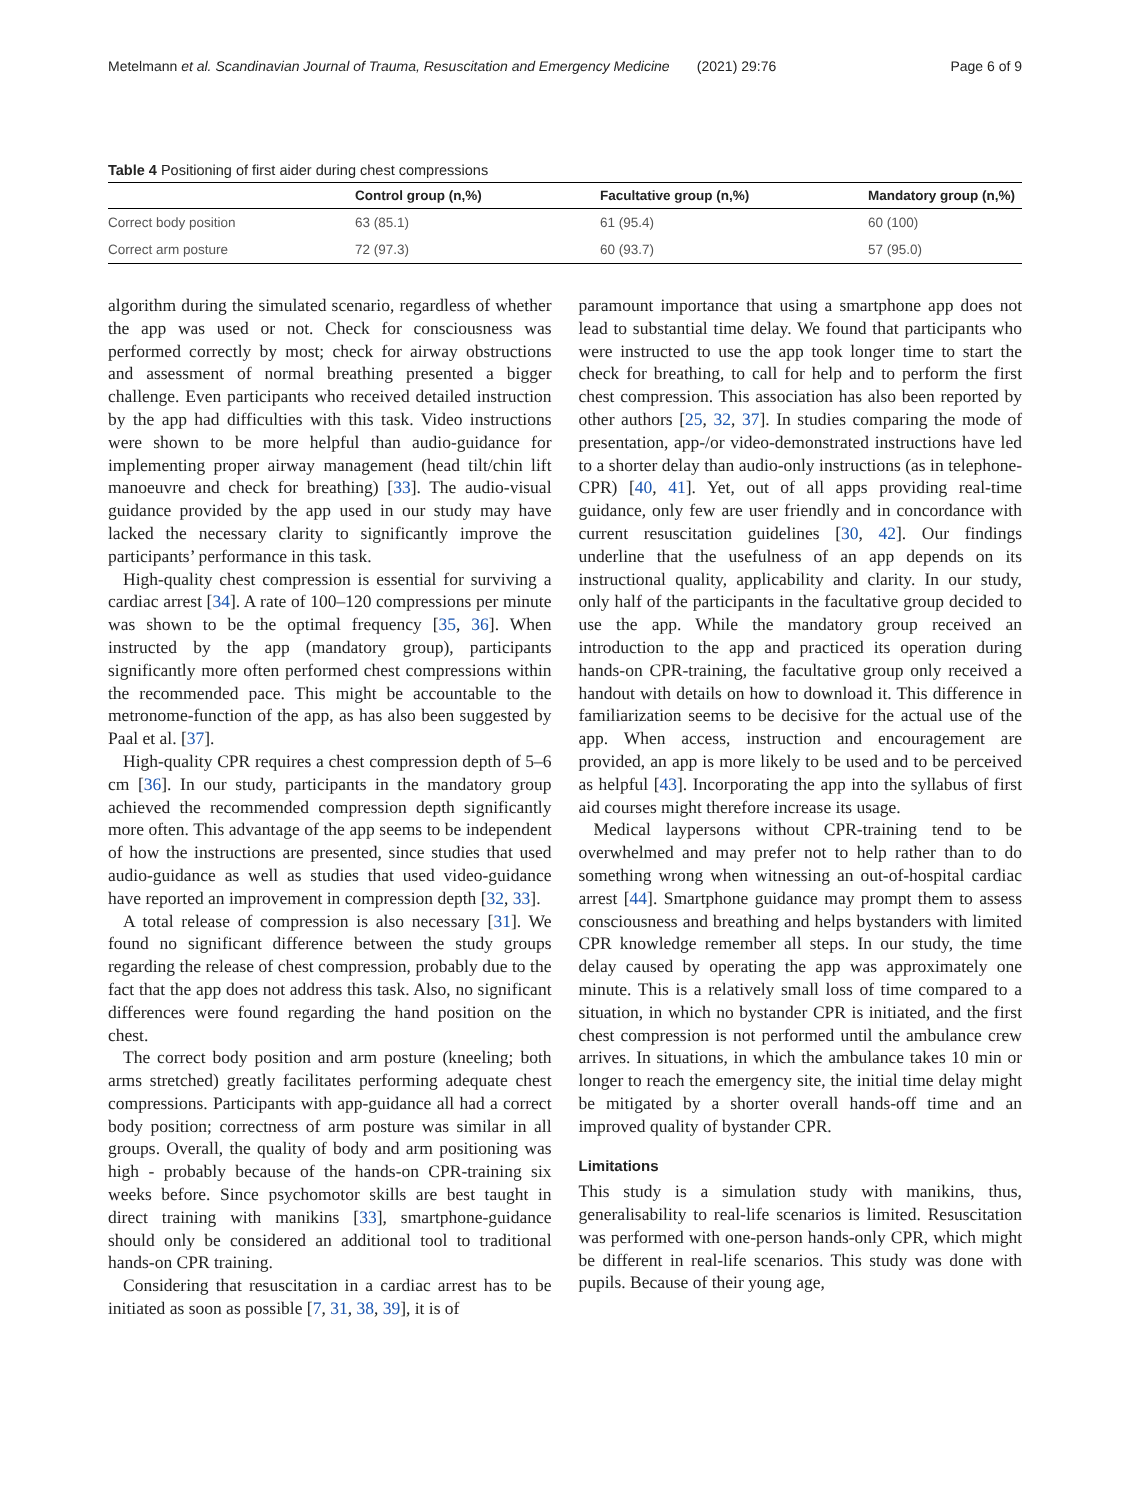Metelmann et al. Scandinavian Journal of Trauma, Resuscitation and Emergency Medicine (2021) 29:76 Page 6 of 9
Table 4 Positioning of first aider during chest compressions
| | Control group (n,%) | Facultative group (n,%) | Mandatory group (n,%) |
| --- | --- | --- | --- |
| Correct body position | 63 (85.1) | 61 (95.4) | 60 (100) |
| Correct arm posture | 72 (97.3) | 60 (93.7) | 57 (95.0) |
algorithm during the simulated scenario, regardless of whether the app was used or not. Check for consciousness was performed correctly by most; check for airway obstructions and assessment of normal breathing presented a bigger challenge. Even participants who received detailed instruction by the app had difficulties with this task. Video instructions were shown to be more helpful than audio-guidance for implementing proper airway management (head tilt/chin lift manoeuvre and check for breathing) [33]. The audio-visual guidance provided by the app used in our study may have lacked the necessary clarity to significantly improve the participants’ performance in this task.
High-quality chest compression is essential for surviving a cardiac arrest [34]. A rate of 100–120 compressions per minute was shown to be the optimal frequency [35, 36]. When instructed by the app (mandatory group), participants significantly more often performed chest compressions within the recommended pace. This might be accountable to the metronome-function of the app, as has also been suggested by Paal et al. [37].
High-quality CPR requires a chest compression depth of 5–6 cm [36]. In our study, participants in the mandatory group achieved the recommended compression depth significantly more often. This advantage of the app seems to be independent of how the instructions are presented, since studies that used audio-guidance as well as studies that used video-guidance have reported an improvement in compression depth [32, 33].
A total release of compression is also necessary [31]. We found no significant difference between the study groups regarding the release of chest compression, probably due to the fact that the app does not address this task. Also, no significant differences were found regarding the hand position on the chest.
The correct body position and arm posture (kneeling; both arms stretched) greatly facilitates performing adequate chest compressions. Participants with app-guidance all had a correct body position; correctness of arm posture was similar in all groups. Overall, the quality of body and arm positioning was high - probably because of the hands-on CPR-training six weeks before. Since psychomotor skills are best taught in direct training with manikins [33], smartphone-guidance should only be considered an additional tool to traditional hands-on CPR training.
Considering that resuscitation in a cardiac arrest has to be initiated as soon as possible [7, 31, 38, 39], it is of
paramount importance that using a smartphone app does not lead to substantial time delay. We found that participants who were instructed to use the app took longer time to start the check for breathing, to call for help and to perform the first chest compression. This association has also been reported by other authors [25, 32, 37]. In studies comparing the mode of presentation, app-/or video-demonstrated instructions have led to a shorter delay than audio-only instructions (as in telephone-CPR) [40, 41]. Yet, out of all apps providing real-time guidance, only few are user friendly and in concordance with current resuscitation guidelines [30, 42]. Our findings underline that the usefulness of an app depends on its instructional quality, applicability and clarity. In our study, only half of the participants in the facultative group decided to use the app. While the mandatory group received an introduction to the app and practiced its operation during hands-on CPR-training, the facultative group only received a handout with details on how to download it. This difference in familiarization seems to be decisive for the actual use of the app. When access, instruction and encouragement are provided, an app is more likely to be used and to be perceived as helpful [43]. Incorporating the app into the syllabus of first aid courses might therefore increase its usage.
Medical laypersons without CPR-training tend to be overwhelmed and may prefer not to help rather than to do something wrong when witnessing an out-of-hospital cardiac arrest [44]. Smartphone guidance may prompt them to assess consciousness and breathing and helps bystanders with limited CPR knowledge remember all steps. In our study, the time delay caused by operating the app was approximately one minute. This is a relatively small loss of time compared to a situation, in which no bystander CPR is initiated, and the first chest compression is not performed until the ambulance crew arrives. In situations, in which the ambulance takes 10 min or longer to reach the emergency site, the initial time delay might be mitigated by a shorter overall hands-off time and an improved quality of bystander CPR.
Limitations
This study is a simulation study with manikins, thus, generalisability to real-life scenarios is limited. Resuscitation was performed with one-person hands-only CPR, which might be different in real-life scenarios. This study was done with pupils. Because of their young age,